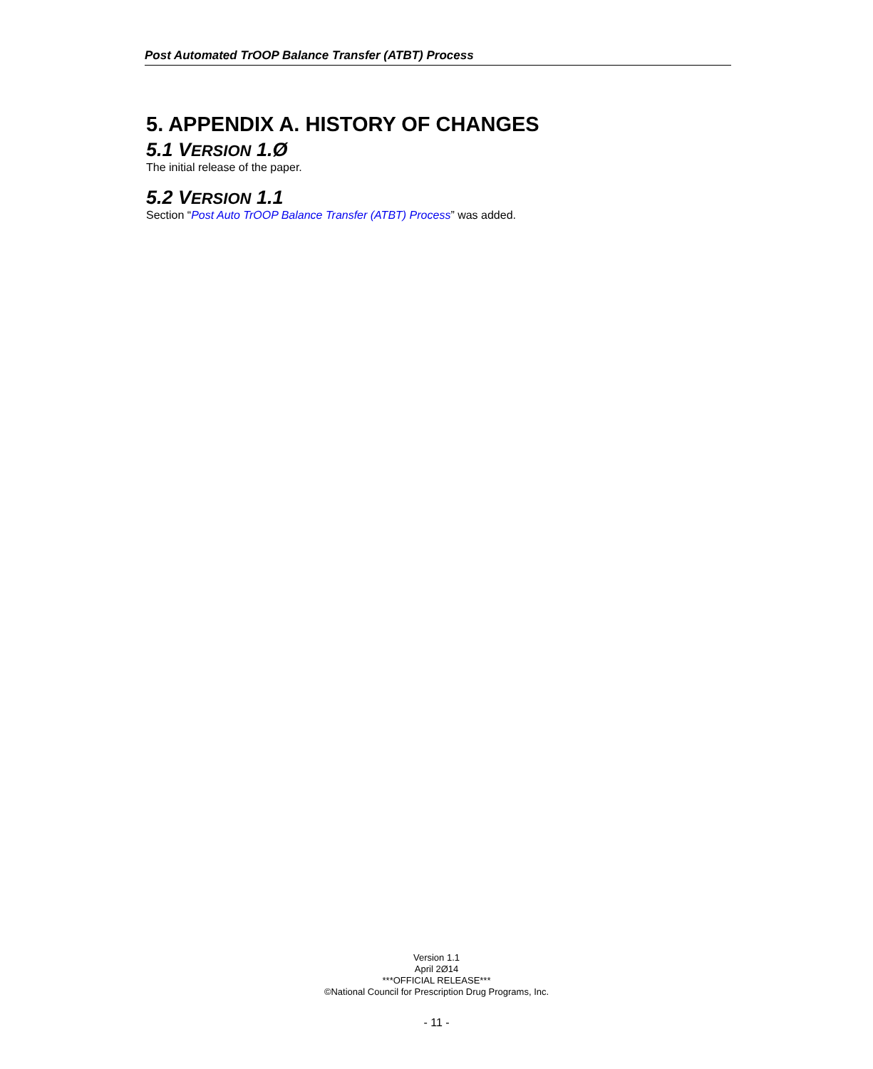Post Automated TrOOP Balance Transfer (ATBT) Process
5. APPENDIX A. HISTORY OF CHANGES
5.1 VERSION 1.Ø
The initial release of the paper.
5.2 VERSION 1.1
Section “Post Auto TrOOP Balance Transfer (ATBT) Process” was added.
Version 1.1
April 2Ø14
***OFFICIAL RELEASE***
©National Council for Prescription Drug Programs, Inc.
- 11 -